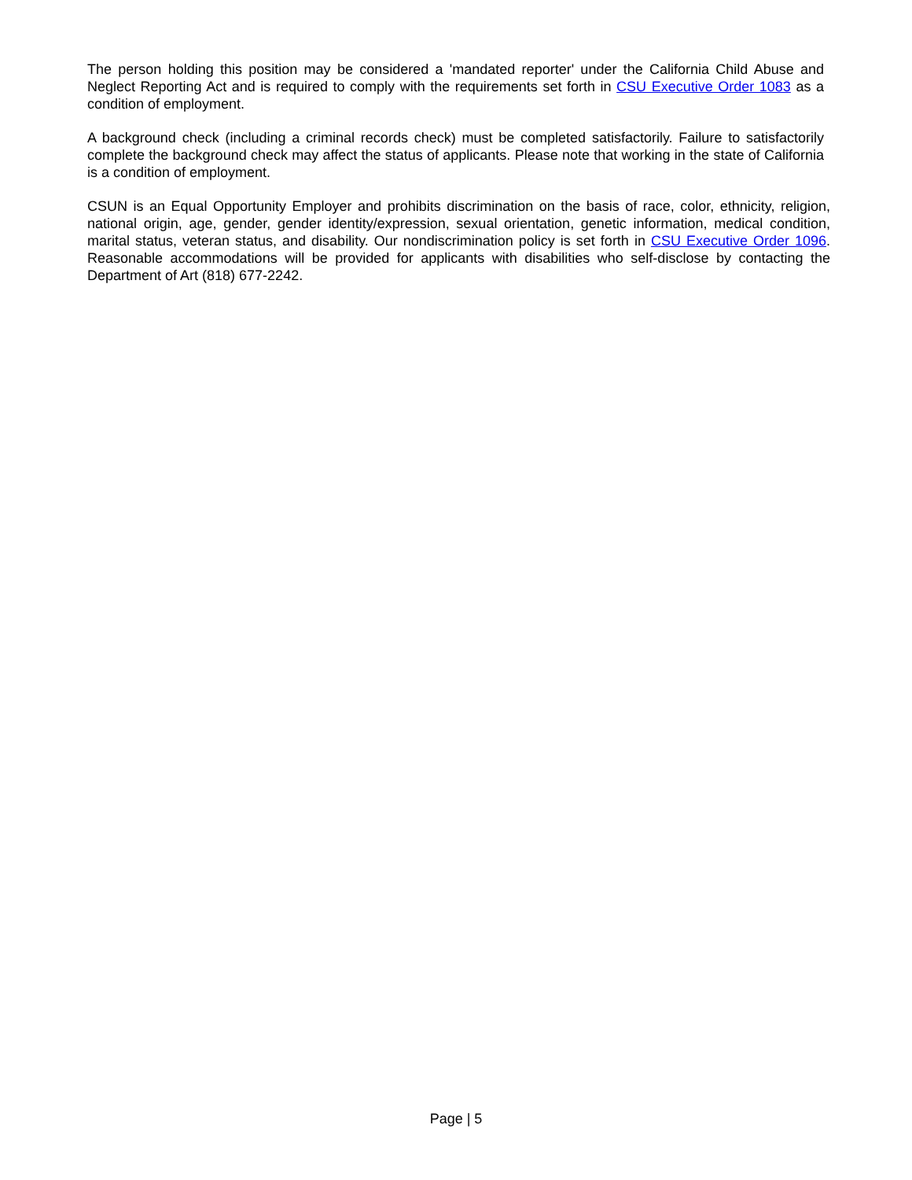The person holding this position may be considered a 'mandated reporter' under the California Child Abuse and Neglect Reporting Act and is required to comply with the requirements set forth in CSU Executive Order 1083 as a condition of employment.
A background check (including a criminal records check) must be completed satisfactorily. Failure to satisfactorily complete the background check may affect the status of applicants. Please note that working in the state of California is a condition of employment.
CSUN is an Equal Opportunity Employer and prohibits discrimination on the basis of race, color, ethnicity, religion, national origin, age, gender, gender identity/expression, sexual orientation, genetic information, medical condition, marital status, veteran status, and disability. Our nondiscrimination policy is set forth in CSU Executive Order 1096. Reasonable accommodations will be provided for applicants with disabilities who self-disclose by contacting the Department of Art (818) 677-2242.
Page | 5